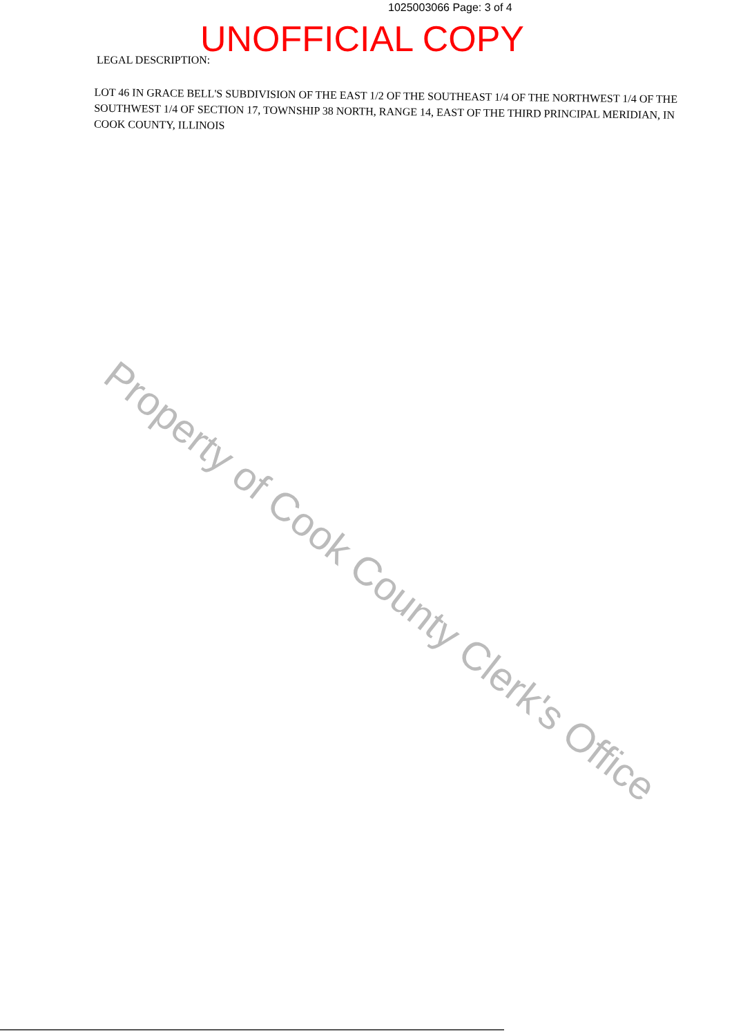1025003066 Page: 3 of 4
UNOFFICIAL COPY
LEGAL DESCRIPTION:
LOT 46 IN GRACE BELL'S SUBDIVISION OF THE EAST 1/2 OF THE SOUTHEAST 1/4 OF THE NORTHWEST 1/4 OF THE SOUTHWEST 1/4 OF SECTION 17, TOWNSHIP 38 NORTH, RANGE 14, EAST OF THE THIRD PRINCIPAL MERIDIAN, IN COOK COUNTY, ILLINOIS
Property of Cook County Clerk's Office